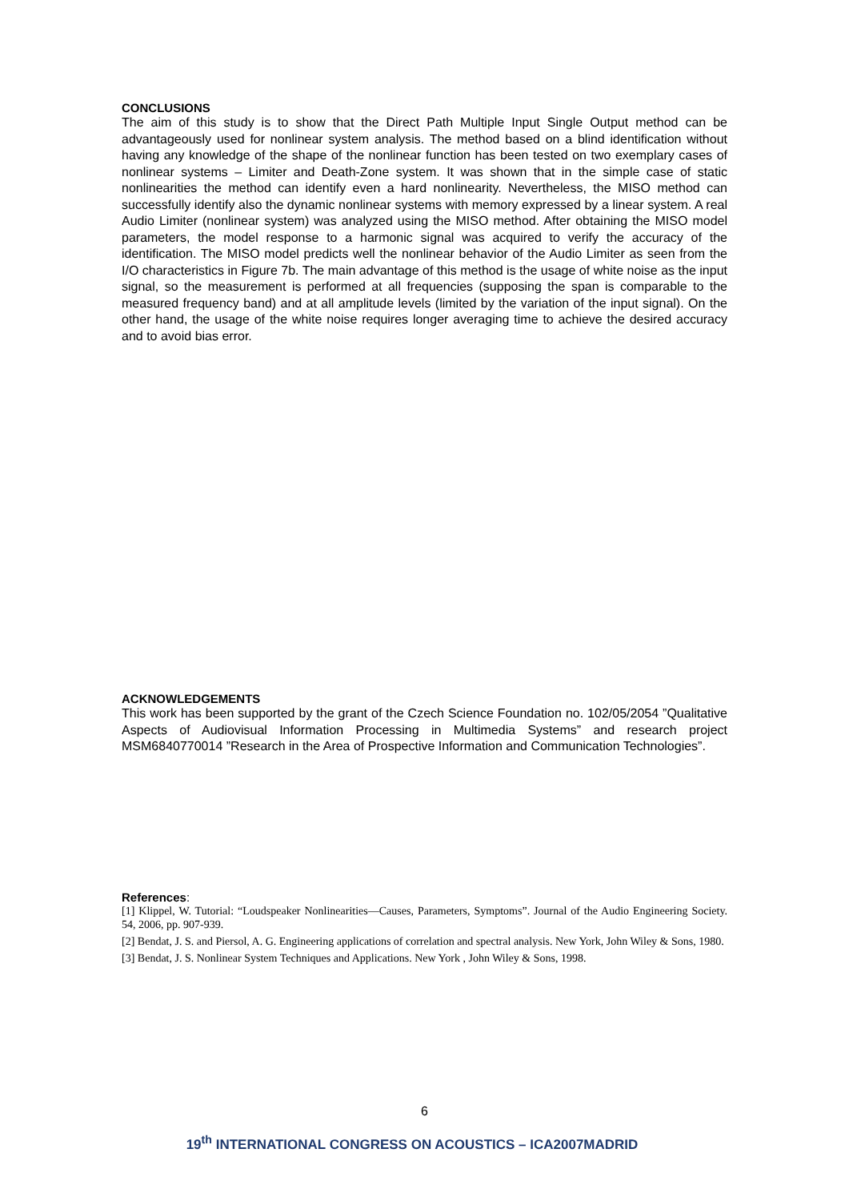CONCLUSIONS
The aim of this study is to show that the Direct Path Multiple Input Single Output method can be advantageously used for nonlinear system analysis. The method based on a blind identification without having any knowledge of the shape of the nonlinear function has been tested on two exemplary cases of nonlinear systems – Limiter and Death-Zone system. It was shown that in the simple case of static nonlinearities the method can identify even a hard nonlinearity. Nevertheless, the MISO method can successfully identify also the dynamic nonlinear systems with memory expressed by a linear system. A real Audio Limiter (nonlinear system) was analyzed using the MISO method. After obtaining the MISO model parameters, the model response to a harmonic signal was acquired to verify the accuracy of the identification. The MISO model predicts well the nonlinear behavior of the Audio Limiter as seen from the I/O characteristics in Figure 7b. The main advantage of this method is the usage of white noise as the input signal, so the measurement is performed at all frequencies (supposing the span is comparable to the measured frequency band) and at all amplitude levels (limited by the variation of the input signal). On the other hand, the usage of the white noise requires longer averaging time to achieve the desired accuracy and to avoid bias error.
ACKNOWLEDGEMENTS
This work has been supported by the grant of the Czech Science Foundation no. 102/05/2054 ”Qualitative Aspects of Audiovisual Information Processing in Multimedia Systems” and research project MSM6840770014 ”Research in the Area of Prospective Information and Communication Technologies”.
References:
[1] Klippel, W. Tutorial: “Loudspeaker Nonlinearities—Causes, Parameters, Symptoms”. Journal of the Audio Engineering Society. 54, 2006, pp. 907-939.
[2] Bendat, J. S. and Piersol, A. G. Engineering applications of correlation and spectral analysis. New York, John Wiley & Sons, 1980.
[3] Bendat, J. S. Nonlinear System Techniques and Applications. New York , John Wiley & Sons, 1998.
6
19<sup>th</sup> INTERNATIONAL CONGRESS ON ACOUSTICS – ICA2007MADRID